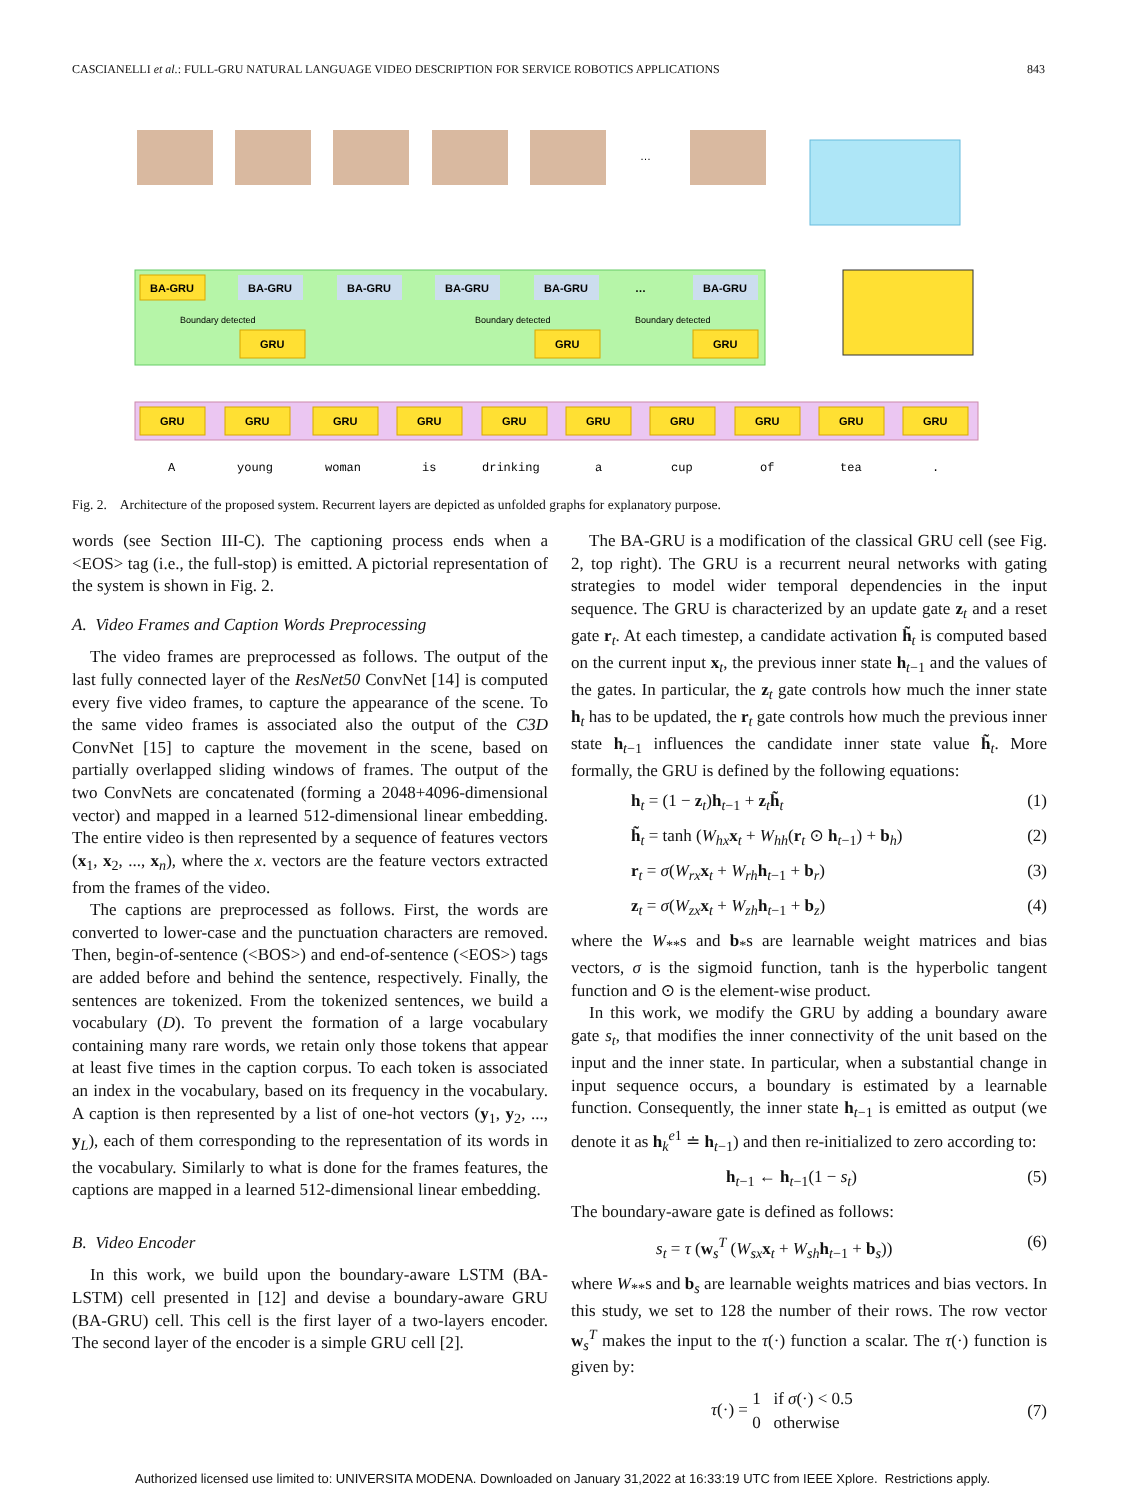CASCIANELLI et al.: FULL-GRU NATURAL LANGUAGE VIDEO DESCRIPTION FOR SERVICE ROBOTICS APPLICATIONS 843
BA-GRU
BA-GRU
BA-GRU
BA-GRU
BA-GRU
…
BA-GRU
GRU
GRU
GRU
Boundary detected
Boundary detected
Boundary detected
GRU
GRU
GRU
GRU
GRU
GRU
GRU
GRU
GRU
GRU
A
young
woman
is
drinking
a
cup
of
tea
.
…
Fig. 2. Architecture of the proposed system. Recurrent layers are depicted as unfolded graphs for explanatory purpose.
words (see Section III-C). The captioning process ends when a <EOS> tag (i.e., the full-stop) is emitted. A pictorial representation of the system is shown in Fig. 2.
A. Video Frames and Caption Words Preprocessing
The video frames are preprocessed as follows. The output of the last fully connected layer of the ResNet50 ConvNet [14] is computed every five video frames, to capture the appearance of the scene. To the same video frames is associated also the output of the C3D ConvNet [15] to capture the movement in the scene, based on partially overlapped sliding windows of frames. The output of the two ConvNets are concatenated (forming a 2048+4096-dimensional vector) and mapped in a learned 512-dimensional linear embedding. The entire video is then represented by a sequence of features vectors (x<sub>1</sub>, x<sub>2</sub>, ..., x<sub>n</sub>), where the x. vectors are the feature vectors extracted from the frames of the video.
The captions are preprocessed as follows. First, the words are converted to lower-case and the punctuation characters are removed. Then, begin-of-sentence (<BOS>) and end-of-sentence (<EOS>) tags are added before and behind the sentence, respectively. Finally, the sentences are tokenized. From the tokenized sentences, we build a vocabulary (D). To prevent the formation of a large vocabulary containing many rare words, we retain only those tokens that appear at least five times in the caption corpus. To each token is associated an index in the vocabulary, based on its frequency in the vocabulary. A caption is then represented by a list of one-hot vectors (y<sub>1</sub>, y<sub>2</sub>, ..., y<sub>L</sub>), each of them corresponding to the representation of its words in the vocabulary. Similarly to what is done for the frames features, the captions are mapped in a learned 512-dimensional linear embedding.
B. Video Encoder
In this work, we build upon the boundary-aware LSTM (BA-LSTM) cell presented in [12] and devise a boundary-aware GRU (BA-GRU) cell. This cell is the first layer of a two-layers encoder. The second layer of the encoder is a simple GRU cell [2].
The BA-GRU is a modification of the classical GRU cell (see Fig. 2, top right). The GRU is a recurrent neural networks with gating strategies to model wider temporal dependencies in the input sequence. The GRU is characterized by an update gate z<sub>t</sub> and a reset gate r<sub>t</sub>. At each timestep, a candidate activation h̃<sub>t</sub> is computed based on the current input x<sub>t</sub>, the previous inner state h<sub>t−1</sub> and the values of the gates. In particular, the z<sub>t</sub> gate controls how much the inner state h<sub>t</sub> has to be updated, the r<sub>t</sub> gate controls how much the previous inner state h<sub>t−1</sub> influences the candidate inner state value h̃<sub>t</sub>. More formally, the GRU is defined by the following equations:
h<sub>t</sub> = (1 − z<sub>t</sub>)h<sub>t−1</sub> + z<sub>t</sub>h̃<sub>t</sub> (1)
h̃<sub>t</sub> = tanh (W<sub>hx</sub>x<sub>t</sub> + W<sub>hh</sub>(r<sub>t</sub> ⊙ h<sub>t−1</sub>) + b<sub>h</sub>) (2)
r<sub>t</sub> = σ(W<sub>rx</sub>x<sub>t</sub> + W<sub>rh</sub>h<sub>t−1</sub> + b<sub>r</sub>) (3)
z<sub>t</sub> = σ(W<sub>zx</sub>x<sub>t</sub> + W<sub>zh</sub>h<sub>t−1</sub> + b<sub>z</sub>) (4)
where the W<sub>**</sub>s and b<sub>*</sub>s are learnable weight matrices and bias vectors, σ is the sigmoid function, tanh is the hyperbolic tangent function and ⊙ is the element-wise product.
In this work, we modify the GRU by adding a boundary aware gate s<sub>t</sub>, that modifies the inner connectivity of the unit based on the input and the inner state. In particular, when a substantial change in input sequence occurs, a boundary is estimated by a learnable function. Consequently, the inner state h<sub>t−1</sub> is emitted as output (we denote it as h<sub>k</sub><sup>e1</sup> ≐ h<sub>t−1</sub>) and then re-initialized to zero according to:
h<sub>t−1</sub> ← h<sub>t−1</sub>(1 − s<sub>t</sub>) (5)
The boundary-aware gate is defined as follows:
s<sub>t</sub> = τ (w<sub>s</sub><sup>T</sup> (W<sub>sx</sub>x<sub>t</sub> + W<sub>sh</sub>h<sub>t−1</sub> + b<sub>s</sub>)) (6)
where W<sub>**</sub>s and b<sub>s</sub> are learnable weights matrices and bias vectors. In this study, we set to 128 the number of their rows. The row vector w<sub>s</sub><sup>T</sup> makes the input to the τ(·) function a scalar. The τ(·) function is given by:
τ(·) = 1 if σ(·) < 0.5
0 otherwise (7)
Authorized licensed use limited to: UNIVERSITA MODENA. Downloaded on January 31,2022 at 16:33:19 UTC from IEEE Xplore. Restrictions apply.